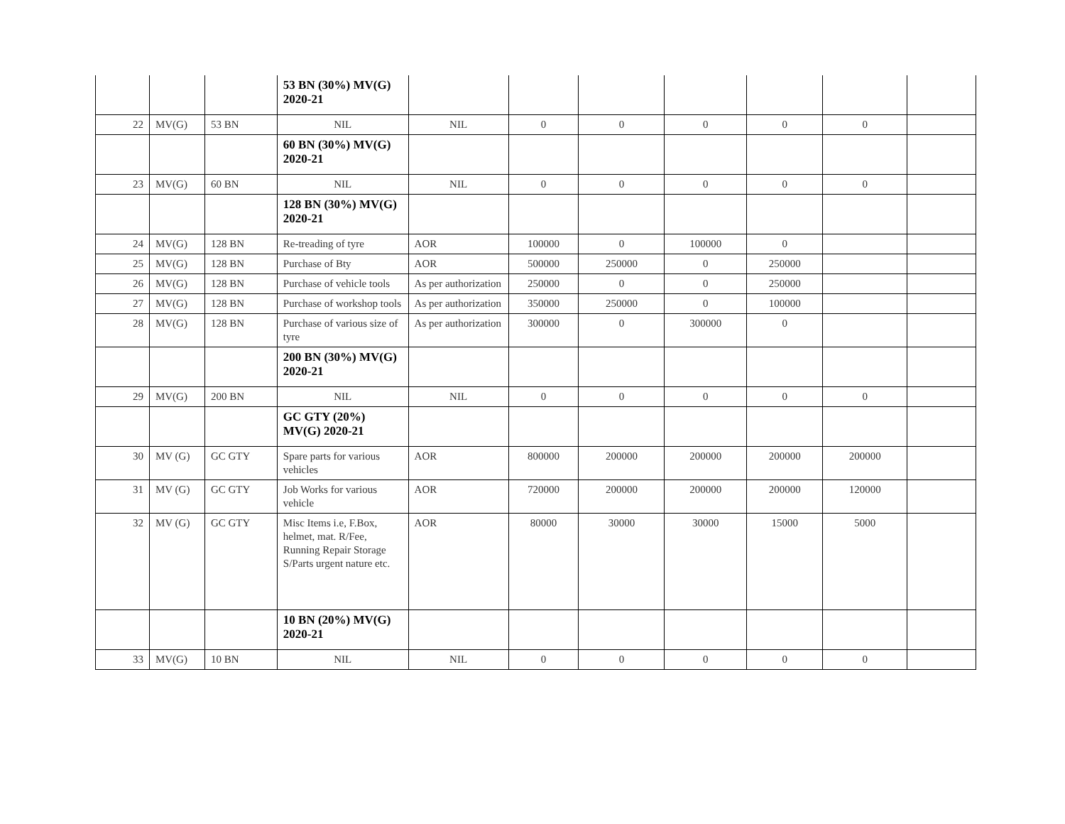| | | | 53 BN (30%) MV(G) 2020-21 | | | | | | | |
| 22 | MV(G) | 53 BN | NIL | NIL | 0 | 0 | 0 | 0 | 0 | |
| | | | 60 BN (30%) MV(G) 2020-21 | | | | | | | |
| 23 | MV(G) | 60 BN | NIL | NIL | 0 | 0 | 0 | 0 | 0 | |
| | | | 128 BN (30%) MV(G) 2020-21 | | | | | | | |
| 24 | MV(G) | 128 BN | Re-treading of tyre | AOR | 100000 | 0 | 100000 | 0 | | |
| 25 | MV(G) | 128 BN | Purchase of Bty | AOR | 500000 | 250000 | 0 | 250000 | | |
| 26 | MV(G) | 128 BN | Purchase of vehicle tools | As per authorization | 250000 | 0 | 0 | 250000 | | |
| 27 | MV(G) | 128 BN | Purchase of workshop tools | As per authorization | 350000 | 250000 | 0 | 100000 | | |
| 28 | MV(G) | 128 BN | Purchase of various size of tyre | As per authorization | 300000 | 0 | 300000 | 0 | | |
| | | | 200 BN (30%) MV(G) 2020-21 | | | | | | | |
| 29 | MV(G) | 200 BN | NIL | NIL | 0 | 0 | 0 | 0 | 0 | |
| | | | GC GTY (20%) MV(G) 2020-21 | | | | | | | |
| 30 | MV (G) | GC GTY | Spare parts for various vehicles | AOR | 800000 | 200000 | 200000 | 200000 | 200000 | |
| 31 | MV (G) | GC GTY | Job Works for various vehicle | AOR | 720000 | 200000 | 200000 | 200000 | 120000 | |
| 32 | MV (G) | GC GTY | Misc Items i.e, F.Box, helmet, mat. R/Fee, Running Repair Storage S/Parts urgent nature etc. | AOR | 80000 | 30000 | 30000 | 15000 | 5000 | |
| | | | 10 BN (20%) MV(G) 2020-21 | | | | | | | |
| 33 | MV(G) | 10 BN | NIL | NIL | 0 | 0 | 0 | 0 | 0 | |